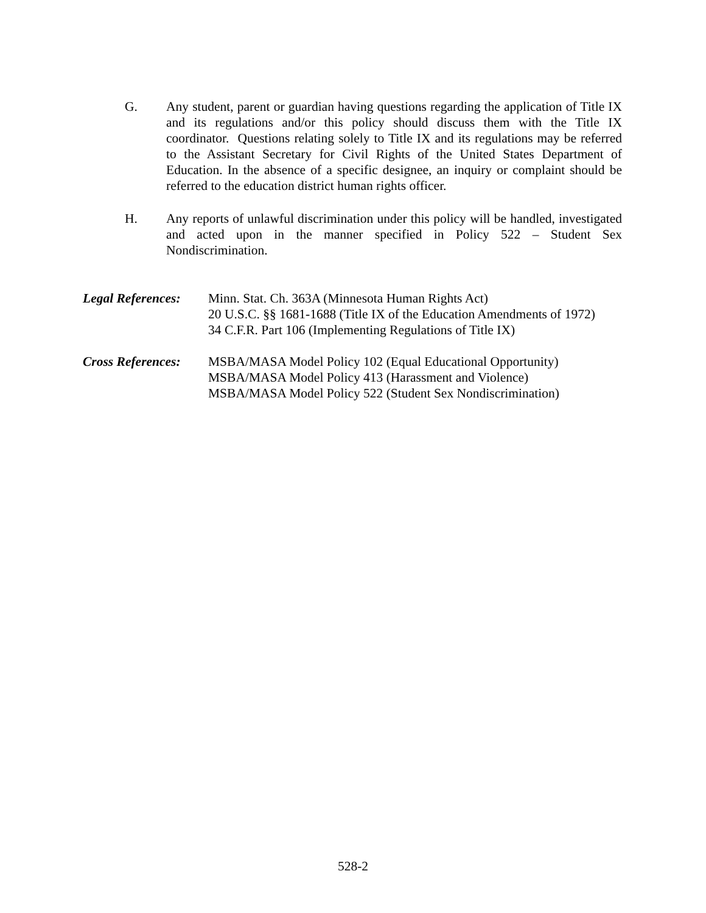G. Any student, parent or guardian having questions regarding the application of Title IX and its regulations and/or this policy should discuss them with the Title IX coordinator. Questions relating solely to Title IX and its regulations may be referred to the Assistant Secretary for Civil Rights of the United States Department of Education. In the absence of a specific designee, an inquiry or complaint should be referred to the education district human rights officer.
H. Any reports of unlawful discrimination under this policy will be handled, investigated and acted upon in the manner specified in Policy 522 – Student Sex Nondiscrimination.
Legal References:
Minn. Stat. Ch. 363A (Minnesota Human Rights Act)
20 U.S.C. §§ 1681-1688 (Title IX of the Education Amendments of 1972)
34 C.F.R. Part 106 (Implementing Regulations of Title IX)
Cross References:
MSBA/MASA Model Policy 102 (Equal Educational Opportunity)
MSBA/MASA Model Policy 413 (Harassment and Violence)
MSBA/MASA Model Policy 522 (Student Sex Nondiscrimination)
528-2